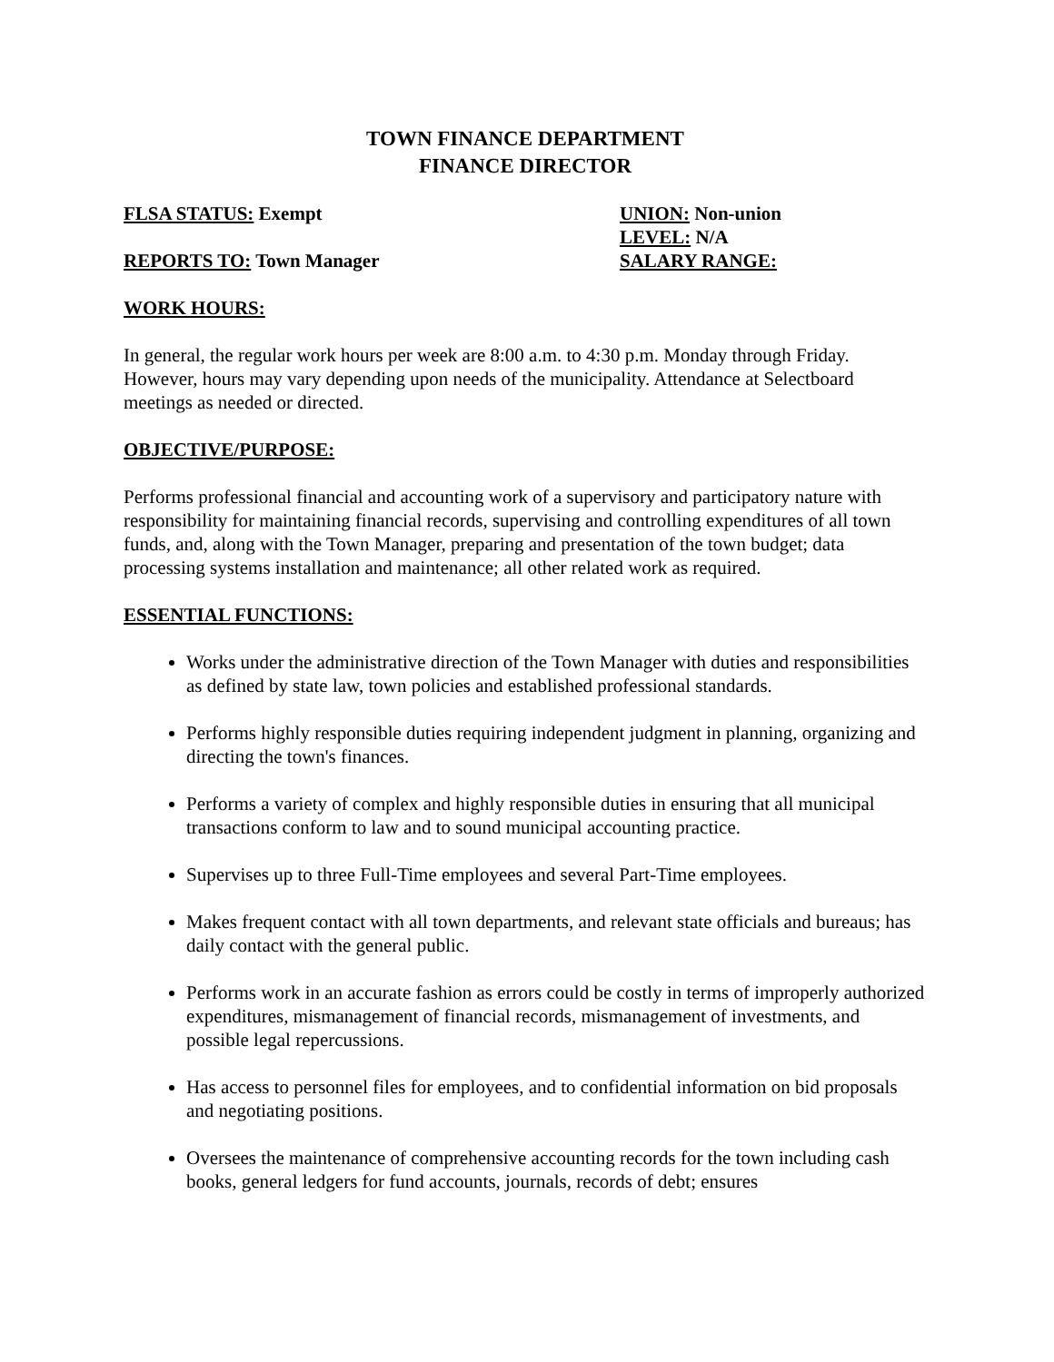TOWN FINANCE DEPARTMENT
FINANCE DIRECTOR
FLSA STATUS: Exempt UNION: Non-union
LEVEL: N/A
REPORTS TO: Town Manager SALARY RANGE:
WORK HOURS:
In general, the regular work hours per week are 8:00 a.m. to 4:30 p.m. Monday through Friday. However, hours may vary depending upon needs of the municipality. Attendance at Selectboard meetings as needed or directed.
OBJECTIVE/PURPOSE:
Performs professional financial and accounting work of a supervisory and participatory nature with responsibility for maintaining financial records, supervising and controlling expenditures of all town funds, and, along with the Town Manager, preparing and presentation of the town budget; data processing systems installation and maintenance; all other related work as required.
ESSENTIAL FUNCTIONS:
Works under the administrative direction of the Town Manager with duties and responsibilities as defined by state law, town policies and established professional standards.
Performs highly responsible duties requiring independent judgment in planning, organizing and directing the town's finances.
Performs a variety of complex and highly responsible duties in ensuring that all municipal transactions conform to law and to sound municipal accounting practice.
Supervises up to three Full-Time employees and several Part-Time employees.
Makes frequent contact with all town departments, and relevant state officials and bureaus; has daily contact with the general public.
Performs work in an accurate fashion as errors could be costly in terms of improperly authorized expenditures, mismanagement of financial records, mismanagement of investments, and possible legal repercussions.
Has access to personnel files for employees, and to confidential information on bid proposals and negotiating positions.
Oversees the maintenance of comprehensive accounting records for the town including cash books, general ledgers for fund accounts, journals, records of debt; ensures